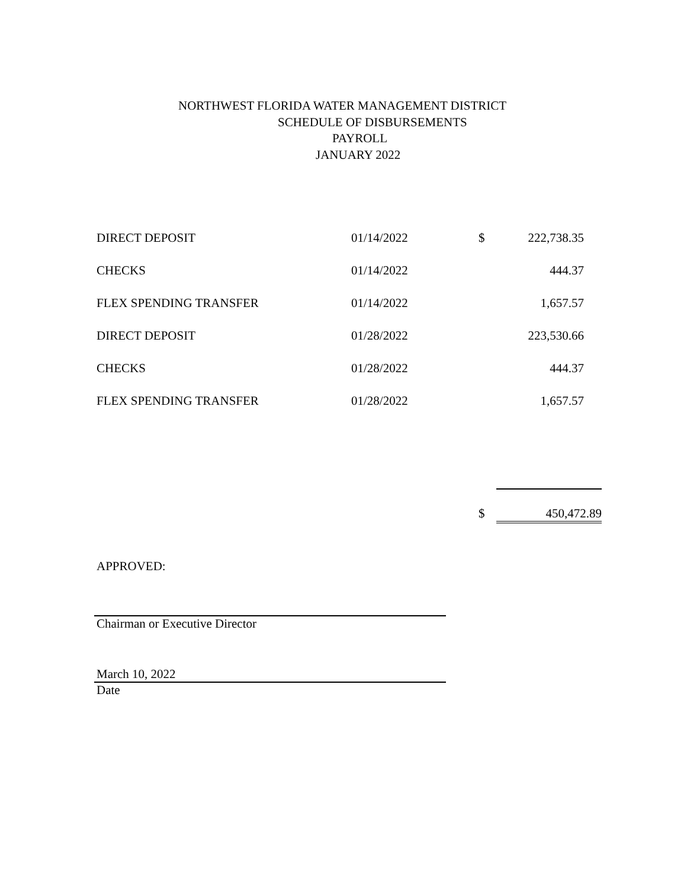NORTHWEST FLORIDA WATER MANAGEMENT DISTRICT
SCHEDULE OF DISBURSEMENTS
PAYROLL
JANUARY 2022
| DIRECT DEPOSIT | 01/14/2022 | $ | 222,738.35 |
| CHECKS | 01/14/2022 | | 444.37 |
| FLEX SPENDING TRANSFER | 01/14/2022 | | 1,657.57 |
| DIRECT DEPOSIT | 01/28/2022 | | 223,530.66 |
| CHECKS | 01/28/2022 | | 444.37 |
| FLEX SPENDING TRANSFER | 01/28/2022 | | 1,657.57 |
$ 450,472.89
APPROVED:
Chairman or Executive Director
March 10, 2022
Date